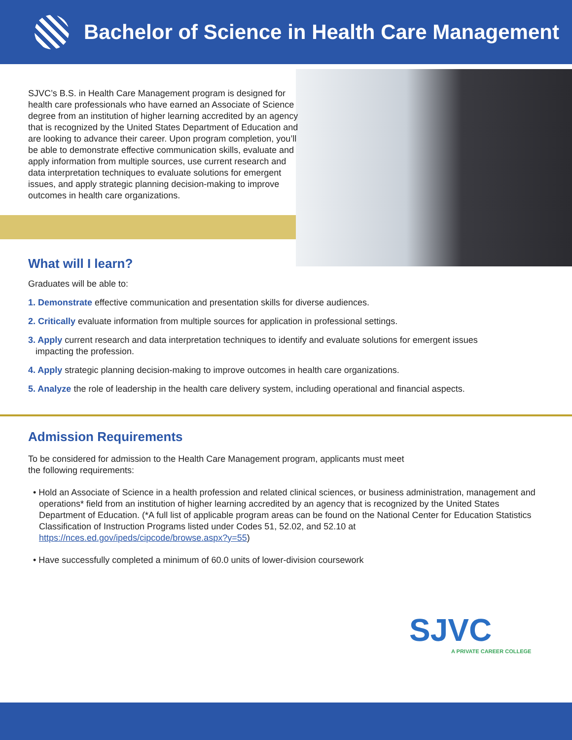Bachelor of Science in Health Care Management
SJVC’s B.S. in Health Care Management program is designed for health care professionals who have earned an Associate of Science degree from an institution of higher learning accredited by an agency that is recognized by the United States Department of Education and are looking to advance their career. Upon program completion, you’ll be able to demonstrate effective communication skills, evaluate and apply information from multiple sources, use current research and data interpretation techniques to evaluate solutions for emergent issues, and apply strategic planning decision-making to improve outcomes in health care organizations.
What will I learn?
Graduates will be able to:
1. Demonstrate effective communication and presentation skills for diverse audiences.
2. Critically evaluate information from multiple sources for application in professional settings.
3. Apply current research and data interpretation techniques to identify and evaluate solutions for emergent issues
impacting the profession.
4. Apply strategic planning decision-making to improve outcomes in health care organizations.
5. Analyze the role of leadership in the health care delivery system, including operational and financial aspects.
Admission Requirements
To be considered for admission to the Health Care Management program, applicants must meet the following requirements:
• Hold an Associate of Science in a health profession and related clinical sciences, or business administration, management and operations* field from an institution of higher learning accredited by an agency that is recognized by the United States Department of Education. (*A full list of applicable program areas can be found on the National Center for Education Statistics Classification of Instruction Programs listed under Codes 51, 52.02, and 52.10 at https://nces.ed.gov/ipeds/cipcode/browse.aspx?y=55)
• Have successfully completed a minimum of 60.0 units of lower-division coursework
SJVC
A PRIVATE CAREER COLLEGE